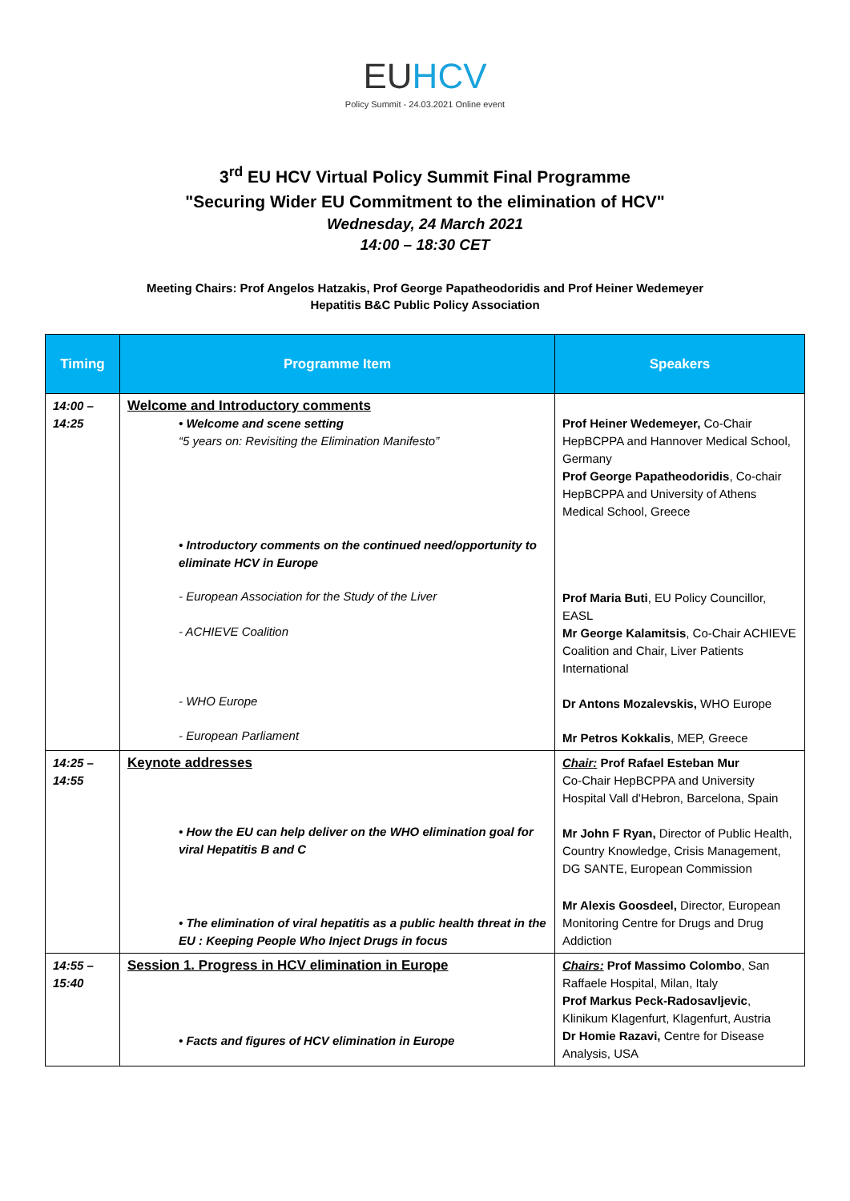EUHCV
Policy Summit - 24.03.2021 Online event
3<sup>rd</sup> EU HCV Virtual Policy Summit Final Programme
"Securing Wider EU Commitment to the elimination of HCV"
Wednesday, 24 March 2021
14:00 – 18:30 CET
Meeting Chairs: Prof Angelos Hatzakis, Prof George Papatheodoridis and Prof Heiner Wedemeyer
Hepatitis B&C Public Policy Association
| Timing | Programme Item | Speakers |
| --- | --- | --- |
| 14:00 – 14:25 | Welcome and Introductory comments • Welcome and scene setting “5 years on: Revisiting the Elimination Manifesto” • Introductory comments on the continued need/opportunity to eliminate HCV in Europe - European Association for the Study of the Liver - ACHIEVE Coalition - WHO Europe - European Parliament | Prof Heiner Wedemeyer, Co-Chair HepBCPPA and Hannover Medical School, Germany Prof George Papatheodoridis , Co-chair HepBCPPA and University of Athens Medical School, Greece Prof Maria Buti , EU Policy Councillor, EASL Mr George Kalamitsis , Co-Chair ACHIEVE Coalition and Chair, Liver Patients International Dr Antons Mozalevskis, WHO Europe Mr Petros Kokkalis , MEP, Greece |
| 14:25 – 14:55 | Keynote addresses • How the EU can help deliver on the WHO elimination goal for viral Hepatitis B and C • The elimination of viral hepatitis as a public health threat in the EU : Keeping People Who Inject Drugs in focus | Chair: Prof Rafael Esteban Mur Co-Chair HepBCPPA and University Hospital Vall d'Hebron, Barcelona, Spain Mr John F Ryan, Director of Public Health, Country Knowledge, Crisis Management, DG SANTE, European Commission Mr Alexis Goosdeel, Director, European Monitoring Centre for Drugs and Drug Addiction |
| 14:55 – 15:40 | Session 1. Progress in HCV elimination in Europe • Facts and figures of HCV elimination in Europe | Chairs: Prof Massimo Colombo , San Raffaele Hospital, Milan, Italy Prof Markus Peck-Radosavljevic , Klinikum Klagenfurt, Klagenfurt, Austria Dr Homie Razavi, Centre for Disease Analysis, USA |